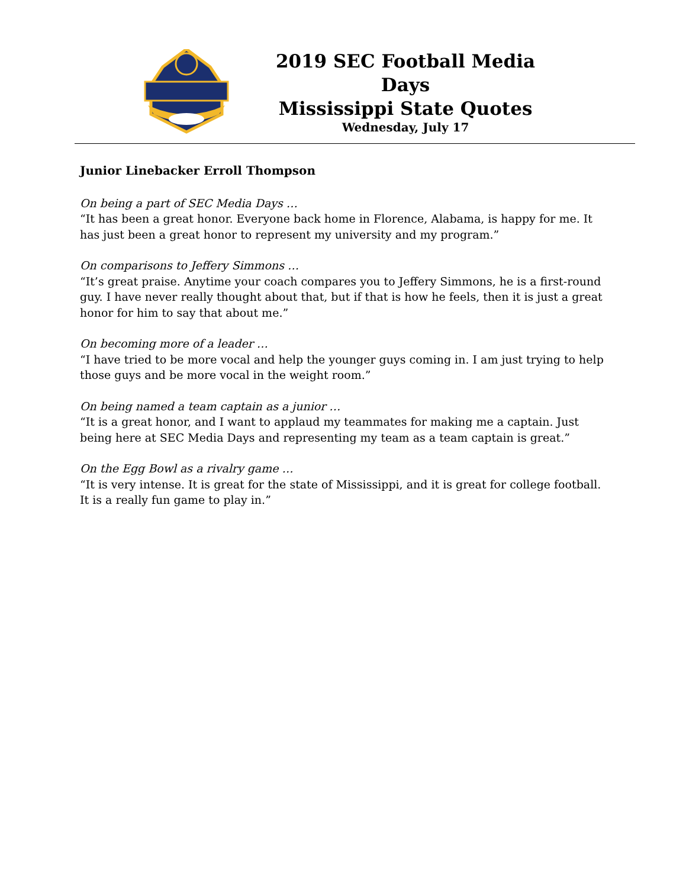2019 SEC Football Media Days
Mississippi State Quotes
Wednesday, July 17
Junior Linebacker Erroll Thompson
On being a part of SEC Media Days …
“It has been a great honor. Everyone back home in Florence, Alabama, is happy for me. It has just been a great honor to represent my university and my program.”
On comparisons to Jeffery Simmons …
“It’s great praise. Anytime your coach compares you to Jeffery Simmons, he is a first-round guy. I have never really thought about that, but if that is how he feels, then it is just a great honor for him to say that about me.”
On becoming more of a leader …
“I have tried to be more vocal and help the younger guys coming in. I am just trying to help those guys and be more vocal in the weight room.”
On being named a team captain as a junior …
“It is a great honor, and I want to applaud my teammates for making me a captain. Just being here at SEC Media Days and representing my team as a team captain is great.”
On the Egg Bowl as a rivalry game …
“It is very intense. It is great for the state of Mississippi, and it is great for college football. It is a really fun game to play in.”